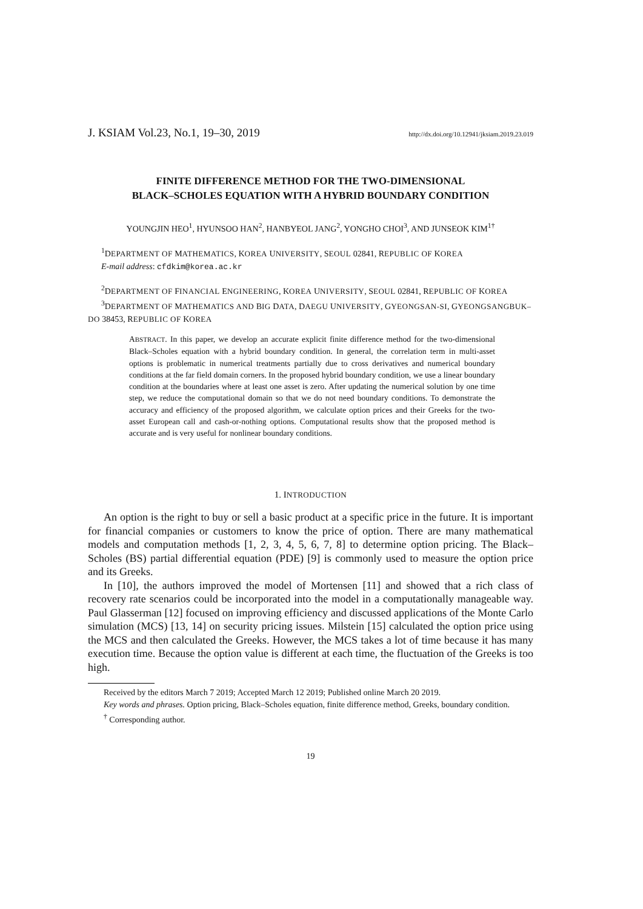J. KSIAM Vol.23, No.1, 19–30, 2019 http://dx.doi.org/10.12941/jksiam.2019.23.019
FINITE DIFFERENCE METHOD FOR THE TWO-DIMENSIONAL
BLACK–SCHOLES EQUATION WITH A HYBRID BOUNDARY CONDITION
YOUNGJIN HEO<sup>1</sup>, HYUNSOO HAN<sup>2</sup>, HANBYEOL JANG<sup>2</sup>, YONGHO CHOI<sup>3</sup>, AND JUNSEOK KIM<sup>1†</sup>
<sup>1</sup> DEPARTMENT OF MATHEMATICS, KOREA UNIVERSITY, SEOUL 02841, REPUBLIC OF KOREA
E-mail address: cfdkim@korea.ac.kr
<sup>2</sup> DEPARTMENT OF FINANCIAL ENGINEERING, KOREA UNIVERSITY, SEOUL 02841, REPUBLIC OF KOREA
<sup>3</sup> DEPARTMENT OF MATHEMATICS AND BIG DATA, DAEGU UNIVERSITY, GYEONGSAN-SI, GYEONGSANGBUK–DO 38453, REPUBLIC OF KOREA
ABSTRACT. In this paper, we develop an accurate explicit finite difference method for the two-dimensional Black–Scholes equation with a hybrid boundary condition. In general, the correlation term in multi-asset options is problematic in numerical treatments partially due to cross derivatives and numerical boundary conditions at the far field domain corners. In the proposed hybrid boundary condition, we use a linear boundary condition at the boundaries where at least one asset is zero. After updating the numerical solution by one time step, we reduce the computational domain so that we do not need boundary conditions. To demonstrate the accuracy and efficiency of the proposed algorithm, we calculate option prices and their Greeks for the two-asset European call and cash-or-nothing options. Computational results show that the proposed method is accurate and is very useful for nonlinear boundary conditions.
1. INTRODUCTION
An option is the right to buy or sell a basic product at a specific price in the future. It is important for financial companies or customers to know the price of option. There are many mathematical models and computation methods [1, 2, 3, 4, 5, 6, 7, 8] to determine option pricing. The Black–Scholes (BS) partial differential equation (PDE) [9] is commonly used to measure the option price and its Greeks.
In [10], the authors improved the model of Mortensen [11] and showed that a rich class of recovery rate scenarios could be incorporated into the model in a computationally manageable way. Paul Glasserman [12] focused on improving efficiency and discussed applications of the Monte Carlo simulation (MCS) [13, 14] on security pricing issues. Milstein [15] calculated the option price using the MCS and then calculated the Greeks. However, the MCS takes a lot of time because it has many execution time. Because the option value is different at each time, the fluctuation of the Greeks is too high.
Received by the editors March 7 2019; Accepted March 12 2019; Published online March 20 2019.
Key words and phrases. Option pricing, Black–Scholes equation, finite difference method, Greeks, boundary condition.
<sup>†</sup> Corresponding author.
19